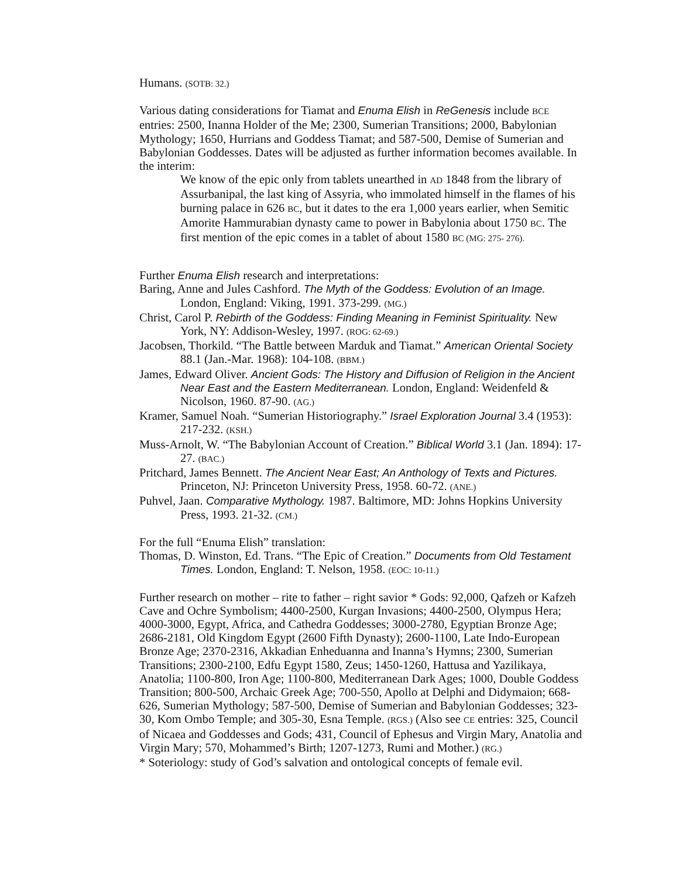Humans. (SOTB: 32.)
Various dating considerations for Tiamat and Enuma Elish in ReGenesis include BCE entries: 2500, Inanna Holder of the Me; 2300, Sumerian Transitions; 2000, Babylonian Mythology; 1650, Hurrians and Goddess Tiamat; and 587-500, Demise of Sumerian and Babylonian Goddesses. Dates will be adjusted as further information becomes available. In the interim:
We know of the epic only from tablets unearthed in AD 1848 from the library of Assurbanipal, the last king of Assyria, who immolated himself in the flames of his burning palace in 626 BC, but it dates to the era 1,000 years earlier, when Semitic Amorite Hammurabian dynasty came to power in Babylonia about 1750 BC. The first mention of the epic comes in a tablet of about 1580 BC (MG: 275- 276).
Further Enuma Elish research and interpretations:
Baring, Anne and Jules Cashford. The Myth of the Goddess: Evolution of an Image. London, England: Viking, 1991. 373-299. (MG.)
Christ, Carol P. Rebirth of the Goddess: Finding Meaning in Feminist Spirituality. New York, NY: Addison-Wesley, 1997. (ROG: 62-69.)
Jacobsen, Thorkild. “The Battle between Marduk and Tiamat.” American Oriental Society 88.1 (Jan.-Mar. 1968): 104-108. (BBM.)
James, Edward Oliver. Ancient Gods: The History and Diffusion of Religion in the Ancient Near East and the Eastern Mediterranean. London, England: Weidenfeld & Nicolson, 1960. 87-90. (AG.)
Kramer, Samuel Noah. “Sumerian Historiography.” Israel Exploration Journal 3.4 (1953): 217-232. (KSH.)
Muss-Arnolt, W. “The Babylonian Account of Creation.” Biblical World 3.1 (Jan. 1894): 17-27. (BAC.)
Pritchard, James Bennett. The Ancient Near East; An Anthology of Texts and Pictures. Princeton, NJ: Princeton University Press, 1958. 60-72. (ANE.)
Puhvel, Jaan. Comparative Mythology. 1987. Baltimore, MD: Johns Hopkins University Press, 1993. 21-32. (CM.)
For the full “Enuma Elish” translation:
Thomas, D. Winston, Ed. Trans. “The Epic of Creation.” Documents from Old Testament Times. London, England: T. Nelson, 1958. (EOC: 10-11.)
Further research on mother – rite to father – right savior * Gods: 92,000, Qafzeh or Kafzeh Cave and Ochre Symbolism; 4400-2500, Kurgan Invasions; 4400-2500, Olympus Hera; 4000-3000, Egypt, Africa, and Cathedra Goddesses; 3000-2780, Egyptian Bronze Age; 2686-2181, Old Kingdom Egypt (2600 Fifth Dynasty); 2600-1100, Late Indo-European Bronze Age; 2370-2316, Akkadian Enheduanna and Inanna’s Hymns; 2300, Sumerian Transitions; 2300-2100, Edfu Egypt 1580, Zeus; 1450-1260, Hattusa and Yazilikaya, Anatolia; 1100-800, Iron Age; 1100-800, Mediterranean Dark Ages; 1000, Double Goddess Transition; 800-500, Archaic Greek Age; 700-550, Apollo at Delphi and Didymaion; 668-626, Sumerian Mythology; 587-500, Demise of Sumerian and Babylonian Goddesses; 323-30, Kom Ombo Temple; and 305-30, Esna Temple. (RGS.) (Also see CE entries: 325, Council of Nicaea and Goddesses and Gods; 431, Council of Ephesus and Virgin Mary, Anatolia and Virgin Mary; 570, Mohammed’s Birth; 1207-1273, Rumi and Mother.) (RG.)
* Soteriology: study of God’s salvation and ontological concepts of female evil.